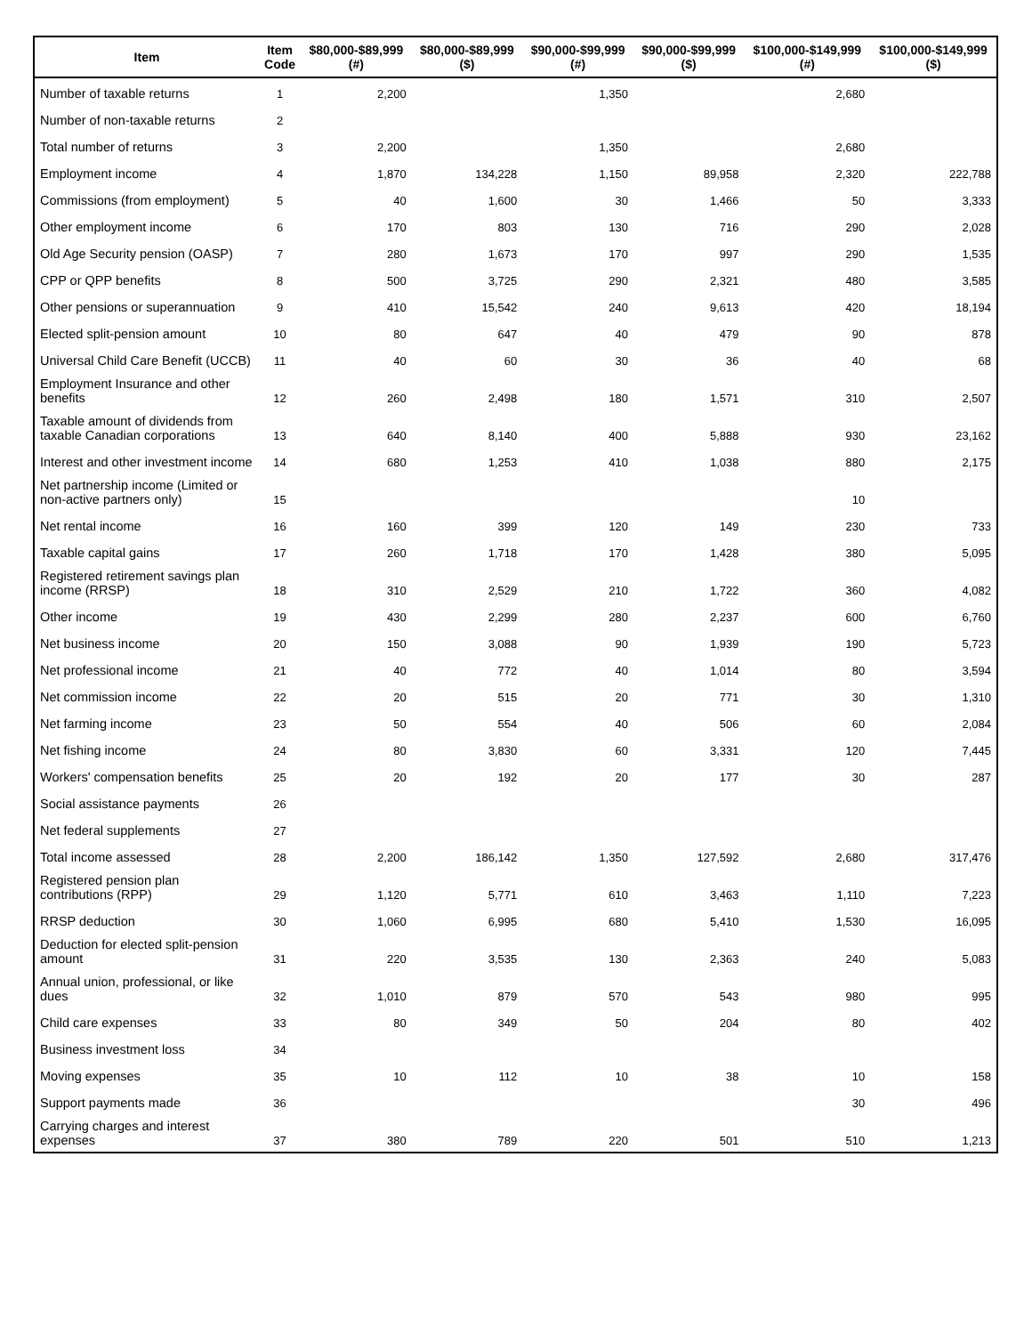| Item | Item Code | $80,000-$89,999 (#) | $80,000-$89,999 ($) | $90,000-$99,999 (#) | $90,000-$99,999 ($) | $100,000-$149,999 (#) | $100,000-$149,999 ($) |
| --- | --- | --- | --- | --- | --- | --- | --- |
| Number of taxable returns | 1 | 2,200 | | 1,350 | | 2,680 | |
| Number of non-taxable returns | 2 | | | | | | |
| Total number of returns | 3 | 2,200 | | 1,350 | | 2,680 | |
| Employment income | 4 | 1,870 | 134,228 | 1,150 | 89,958 | 2,320 | 222,788 |
| Commissions (from employment) | 5 | 40 | 1,600 | 30 | 1,466 | 50 | 3,333 |
| Other employment income | 6 | 170 | 803 | 130 | 716 | 290 | 2,028 |
| Old Age Security pension (OASP) | 7 | 280 | 1,673 | 170 | 997 | 290 | 1,535 |
| CPP or QPP benefits | 8 | 500 | 3,725 | 290 | 2,321 | 480 | 3,585 |
| Other pensions or superannuation | 9 | 410 | 15,542 | 240 | 9,613 | 420 | 18,194 |
| Elected split-pension amount | 10 | 80 | 647 | 40 | 479 | 90 | 878 |
| Universal Child Care Benefit (UCCB) | 11 | 40 | 60 | 30 | 36 | 40 | 68 |
| Employment Insurance and other benefits | 12 | 260 | 2,498 | 180 | 1,571 | 310 | 2,507 |
| Taxable amount of dividends from taxable Canadian corporations | 13 | 640 | 8,140 | 400 | 5,888 | 930 | 23,162 |
| Interest and other investment income | 14 | 680 | 1,253 | 410 | 1,038 | 880 | 2,175 |
| Net partnership income (Limited or non-active partners only) | 15 | | | | | 10 | |
| Net rental income | 16 | 160 | 399 | 120 | 149 | 230 | 733 |
| Taxable capital gains | 17 | 260 | 1,718 | 170 | 1,428 | 380 | 5,095 |
| Registered retirement savings plan income (RRSP) | 18 | 310 | 2,529 | 210 | 1,722 | 360 | 4,082 |
| Other income | 19 | 430 | 2,299 | 280 | 2,237 | 600 | 6,760 |
| Net business income | 20 | 150 | 3,088 | 90 | 1,939 | 190 | 5,723 |
| Net professional income | 21 | 40 | 772 | 40 | 1,014 | 80 | 3,594 |
| Net commission income | 22 | 20 | 515 | 20 | 771 | 30 | 1,310 |
| Net farming income | 23 | 50 | 554 | 40 | 506 | 60 | 2,084 |
| Net fishing income | 24 | 80 | 3,830 | 60 | 3,331 | 120 | 7,445 |
| Workers' compensation benefits | 25 | 20 | 192 | 20 | 177 | 30 | 287 |
| Social assistance payments | 26 | | | | | | |
| Net federal supplements | 27 | | | | | | |
| Total income assessed | 28 | 2,200 | 186,142 | 1,350 | 127,592 | 2,680 | 317,476 |
| Registered pension plan contributions (RPP) | 29 | 1,120 | 5,771 | 610 | 3,463 | 1,110 | 7,223 |
| RRSP deduction | 30 | 1,060 | 6,995 | 680 | 5,410 | 1,530 | 16,095 |
| Deduction for elected split-pension amount | 31 | 220 | 3,535 | 130 | 2,363 | 240 | 5,083 |
| Annual union, professional, or like dues | 32 | 1,010 | 879 | 570 | 543 | 980 | 995 |
| Child care expenses | 33 | 80 | 349 | 50 | 204 | 80 | 402 |
| Business investment loss | 34 | | | | | | |
| Moving expenses | 35 | 10 | 112 | 10 | 38 | 10 | 158 |
| Support payments made | 36 | | | | | 30 | 496 |
| Carrying charges and interest expenses | 37 | 380 | 789 | 220 | 501 | 510 | 1,213 |